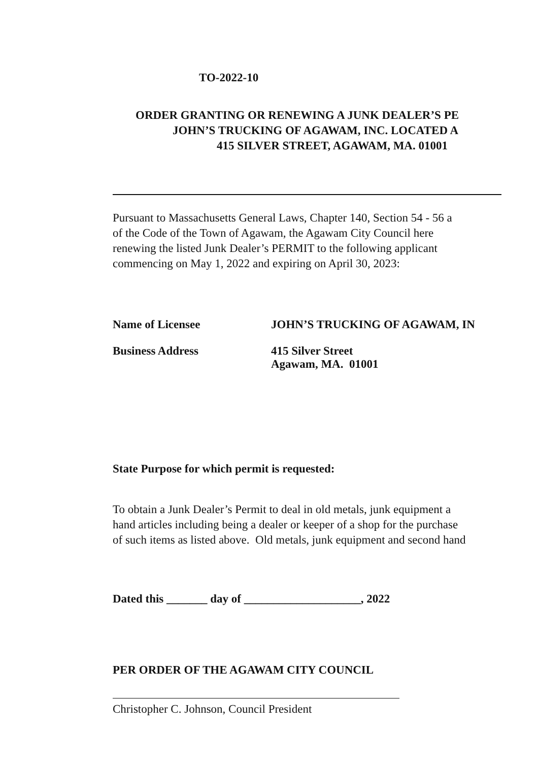TO-2022-10
ORDER GRANTING OR RENEWING A JUNK DEALER’S PE
JOHN’S TRUCKING OF AGAWAM, INC. LOCATED A
415 SILVER STREET, AGAWAM, MA. 01001
Pursuant to Massachusetts General Laws, Chapter 140, Section 54 - 56 a
of the Code of the Town of Agawam, the Agawam City Council here
renewing the listed Junk Dealer’s PERMIT to the following applicant
commencing on May 1, 2022 and expiring on April 30, 2023:
Name of Licensee JOHN’S TRUCKING OF AGAWAM, IN
Business Address 415 Silver Street
Agawam, MA. 01001
State Purpose for which permit is requested:
To obtain a Junk Dealer’s Permit to deal in old metals, junk equipment a
hand articles including being a dealer or keeper of a shop for the purchase
of such items as listed above. Old metals, junk equipment and second hand
Dated this _______ day of ____________________, 2022
PER ORDER OF THE AGAWAM CITY COUNCIL
Christopher C. Johnson, Council President